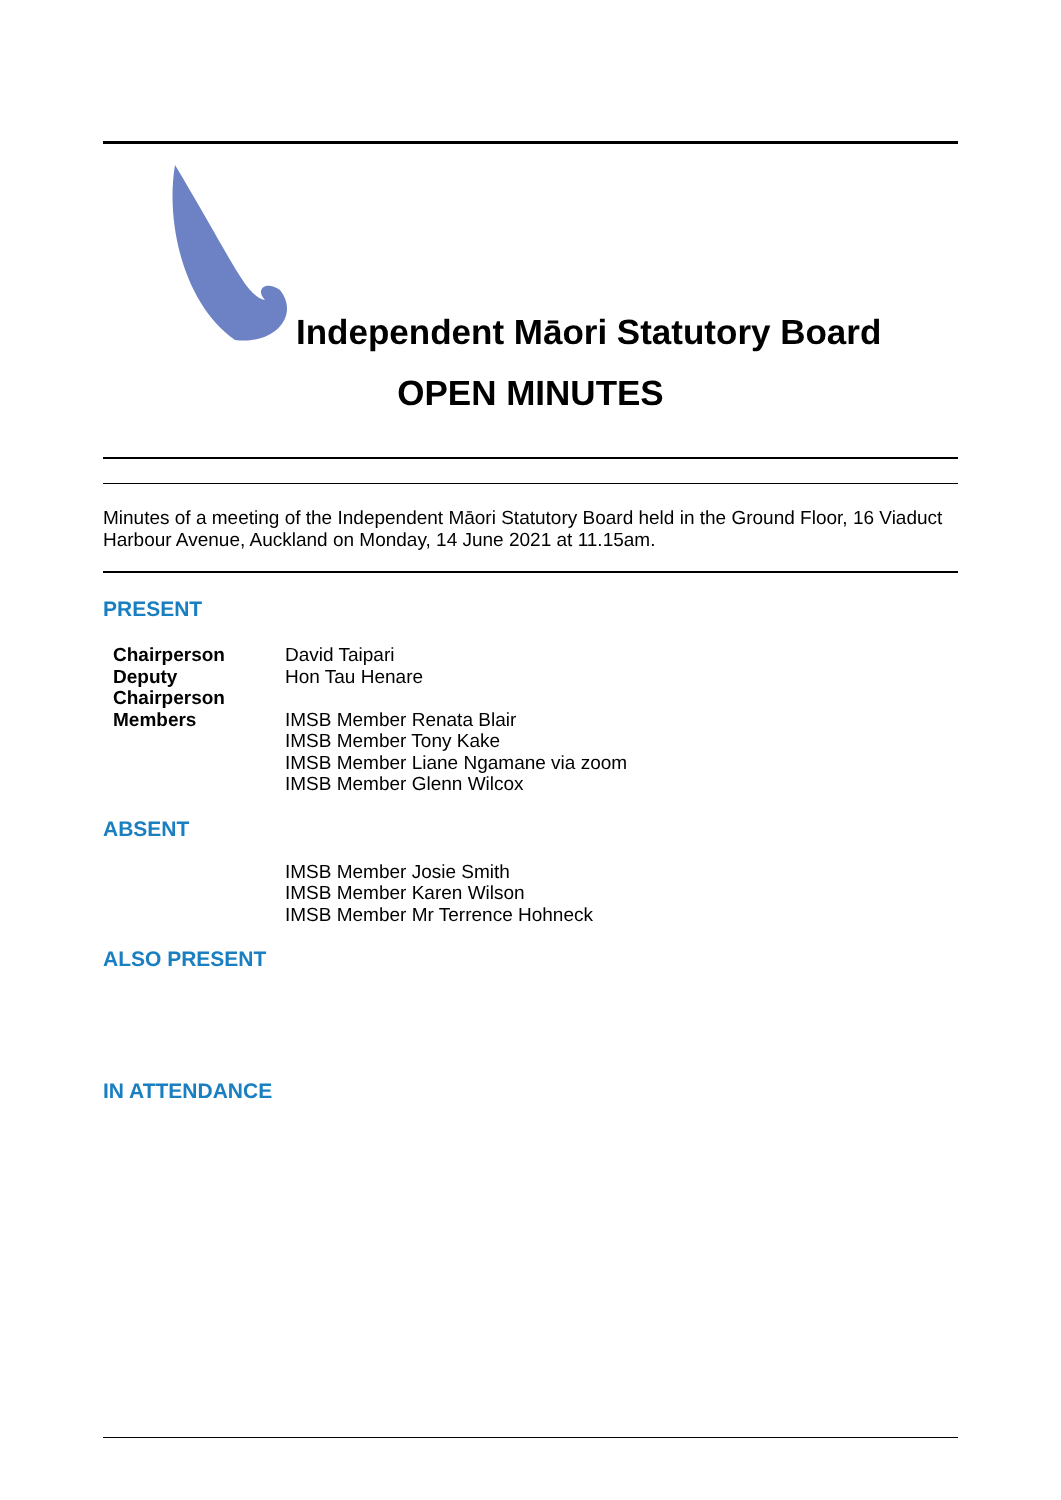Independent Māori Statutory Board
OPEN MINUTES
Minutes of a meeting of the Independent Māori Statutory Board held in the Ground Floor, 16 Viaduct Harbour Avenue, Auckland on Monday, 14 June 2021 at 11.15am.
PRESENT
| Chairperson | David Taipari |
| Deputy Chairperson | Hon Tau Henare |
| Members | IMSB Member Renata Blair IMSB Member Tony Kake IMSB Member Liane Ngamane via zoom IMSB Member Glenn Wilcox |
ABSENT
| | IMSB Member Josie Smith IMSB Member Karen Wilson IMSB Member Mr Terrence Hohneck |
ALSO PRESENT
IN ATTENDANCE